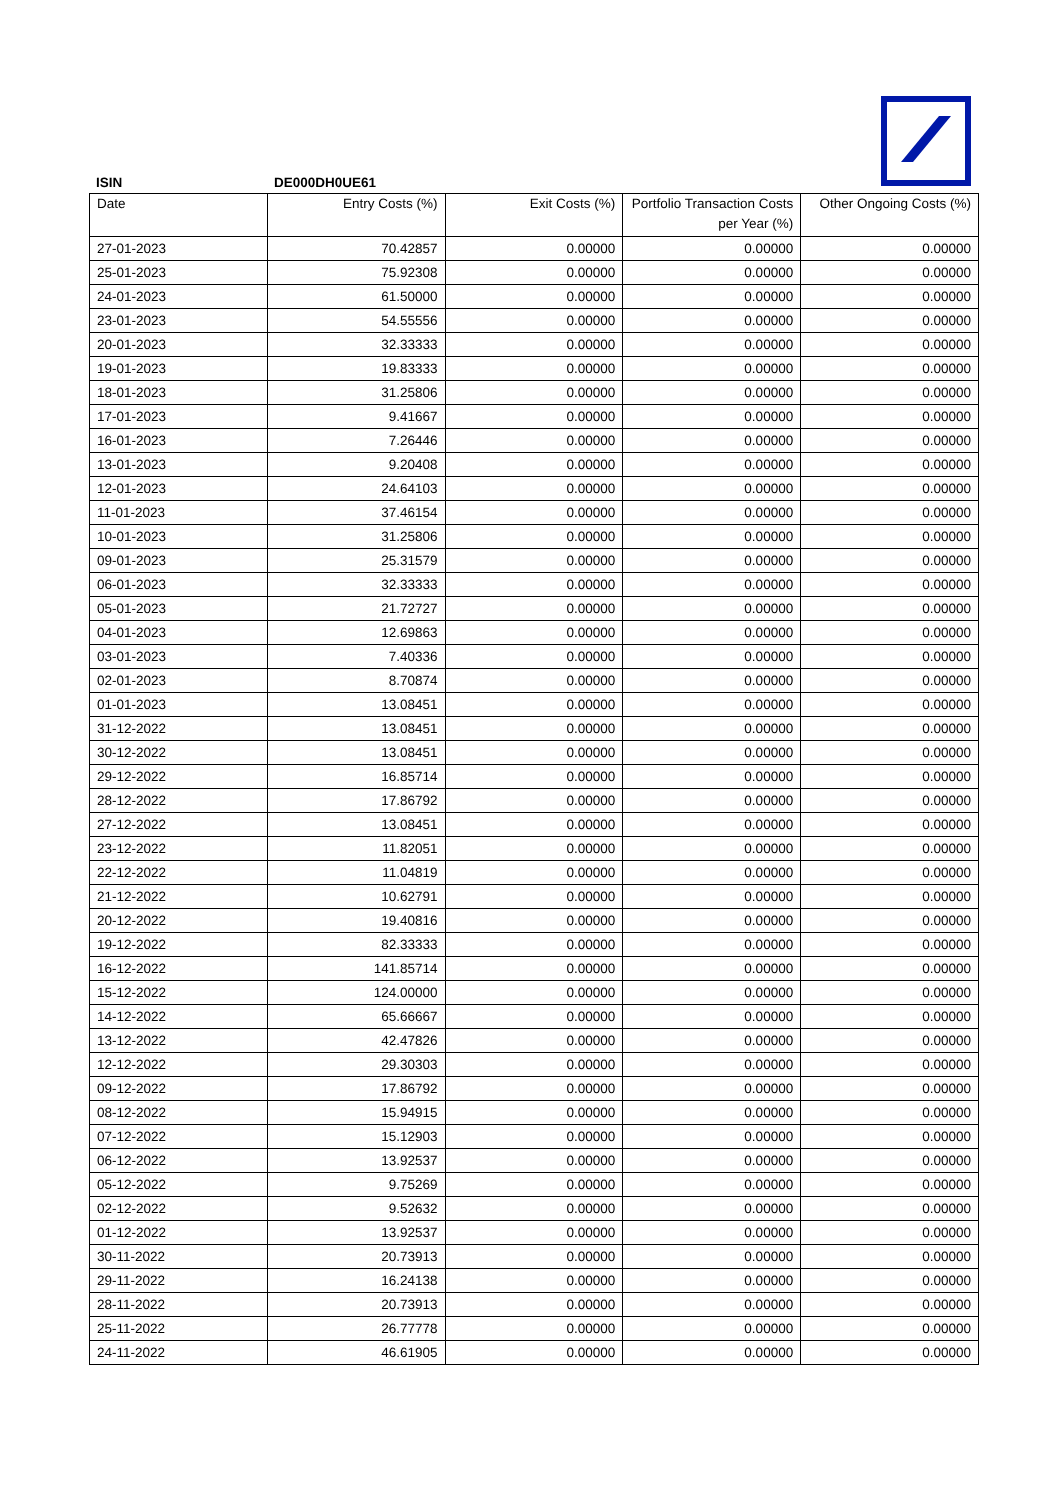ISIN DE000DH0UE61
| Date | Entry Costs (%) | Exit Costs (%) | Portfolio Transaction Costs per Year (%) | Other Ongoing Costs (%) |
| --- | --- | --- | --- | --- |
| 27-01-2023 | 70.42857 | 0.00000 | 0.00000 | 0.00000 |
| 25-01-2023 | 75.92308 | 0.00000 | 0.00000 | 0.00000 |
| 24-01-2023 | 61.50000 | 0.00000 | 0.00000 | 0.00000 |
| 23-01-2023 | 54.55556 | 0.00000 | 0.00000 | 0.00000 |
| 20-01-2023 | 32.33333 | 0.00000 | 0.00000 | 0.00000 |
| 19-01-2023 | 19.83333 | 0.00000 | 0.00000 | 0.00000 |
| 18-01-2023 | 31.25806 | 0.00000 | 0.00000 | 0.00000 |
| 17-01-2023 | 9.41667 | 0.00000 | 0.00000 | 0.00000 |
| 16-01-2023 | 7.26446 | 0.00000 | 0.00000 | 0.00000 |
| 13-01-2023 | 9.20408 | 0.00000 | 0.00000 | 0.00000 |
| 12-01-2023 | 24.64103 | 0.00000 | 0.00000 | 0.00000 |
| 11-01-2023 | 37.46154 | 0.00000 | 0.00000 | 0.00000 |
| 10-01-2023 | 31.25806 | 0.00000 | 0.00000 | 0.00000 |
| 09-01-2023 | 25.31579 | 0.00000 | 0.00000 | 0.00000 |
| 06-01-2023 | 32.33333 | 0.00000 | 0.00000 | 0.00000 |
| 05-01-2023 | 21.72727 | 0.00000 | 0.00000 | 0.00000 |
| 04-01-2023 | 12.69863 | 0.00000 | 0.00000 | 0.00000 |
| 03-01-2023 | 7.40336 | 0.00000 | 0.00000 | 0.00000 |
| 02-01-2023 | 8.70874 | 0.00000 | 0.00000 | 0.00000 |
| 01-01-2023 | 13.08451 | 0.00000 | 0.00000 | 0.00000 |
| 31-12-2022 | 13.08451 | 0.00000 | 0.00000 | 0.00000 |
| 30-12-2022 | 13.08451 | 0.00000 | 0.00000 | 0.00000 |
| 29-12-2022 | 16.85714 | 0.00000 | 0.00000 | 0.00000 |
| 28-12-2022 | 17.86792 | 0.00000 | 0.00000 | 0.00000 |
| 27-12-2022 | 13.08451 | 0.00000 | 0.00000 | 0.00000 |
| 23-12-2022 | 11.82051 | 0.00000 | 0.00000 | 0.00000 |
| 22-12-2022 | 11.04819 | 0.00000 | 0.00000 | 0.00000 |
| 21-12-2022 | 10.62791 | 0.00000 | 0.00000 | 0.00000 |
| 20-12-2022 | 19.40816 | 0.00000 | 0.00000 | 0.00000 |
| 19-12-2022 | 82.33333 | 0.00000 | 0.00000 | 0.00000 |
| 16-12-2022 | 141.85714 | 0.00000 | 0.00000 | 0.00000 |
| 15-12-2022 | 124.00000 | 0.00000 | 0.00000 | 0.00000 |
| 14-12-2022 | 65.66667 | 0.00000 | 0.00000 | 0.00000 |
| 13-12-2022 | 42.47826 | 0.00000 | 0.00000 | 0.00000 |
| 12-12-2022 | 29.30303 | 0.00000 | 0.00000 | 0.00000 |
| 09-12-2022 | 17.86792 | 0.00000 | 0.00000 | 0.00000 |
| 08-12-2022 | 15.94915 | 0.00000 | 0.00000 | 0.00000 |
| 07-12-2022 | 15.12903 | 0.00000 | 0.00000 | 0.00000 |
| 06-12-2022 | 13.92537 | 0.00000 | 0.00000 | 0.00000 |
| 05-12-2022 | 9.75269 | 0.00000 | 0.00000 | 0.00000 |
| 02-12-2022 | 9.52632 | 0.00000 | 0.00000 | 0.00000 |
| 01-12-2022 | 13.92537 | 0.00000 | 0.00000 | 0.00000 |
| 30-11-2022 | 20.73913 | 0.00000 | 0.00000 | 0.00000 |
| 29-11-2022 | 16.24138 | 0.00000 | 0.00000 | 0.00000 |
| 28-11-2022 | 20.73913 | 0.00000 | 0.00000 | 0.00000 |
| 25-11-2022 | 26.77778 | 0.00000 | 0.00000 | 0.00000 |
| 24-11-2022 | 46.61905 | 0.00000 | 0.00000 | 0.00000 |